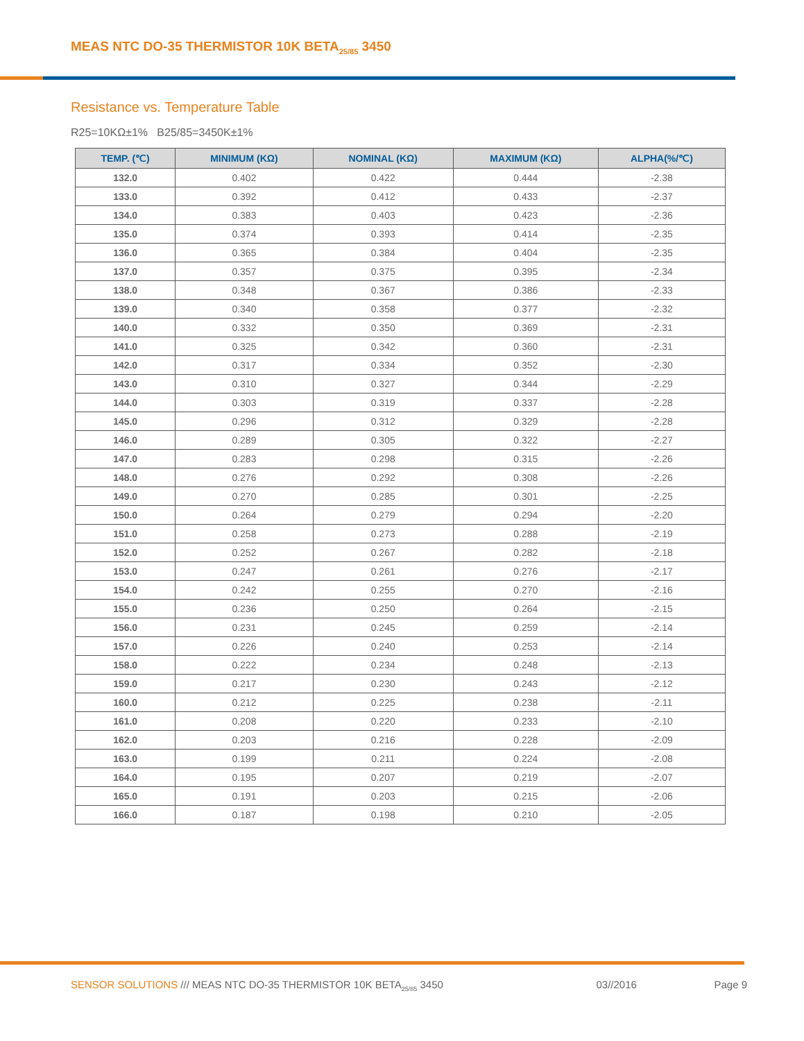MEAS NTC DO-35 THERMISTOR 10K BETA<sub>25/85</sub> 3450
Resistance vs. Temperature Table
R25=10KΩ±1% B25/85=3450K±1%
| TEMP. (℃) | MINIMUM (KΩ) | NOMINAL (KΩ) | MAXIMUM (KΩ) | ALPHA(%/℃) |
| --- | --- | --- | --- | --- |
| 132.0 | 0.402 | 0.422 | 0.444 | -2.38 |
| 133.0 | 0.392 | 0.412 | 0.433 | -2.37 |
| 134.0 | 0.383 | 0.403 | 0.423 | -2.36 |
| 135.0 | 0.374 | 0.393 | 0.414 | -2.35 |
| 136.0 | 0.365 | 0.384 | 0.404 | -2.35 |
| 137.0 | 0.357 | 0.375 | 0.395 | -2.34 |
| 138.0 | 0.348 | 0.367 | 0.386 | -2.33 |
| 139.0 | 0.340 | 0.358 | 0.377 | -2.32 |
| 140.0 | 0.332 | 0.350 | 0.369 | -2.31 |
| 141.0 | 0.325 | 0.342 | 0.360 | -2.31 |
| 142.0 | 0.317 | 0.334 | 0.352 | -2.30 |
| 143.0 | 0.310 | 0.327 | 0.344 | -2.29 |
| 144.0 | 0.303 | 0.319 | 0.337 | -2.28 |
| 145.0 | 0.296 | 0.312 | 0.329 | -2.28 |
| 146.0 | 0.289 | 0.305 | 0.322 | -2.27 |
| 147.0 | 0.283 | 0.298 | 0.315 | -2.26 |
| 148.0 | 0.276 | 0.292 | 0.308 | -2.26 |
| 149.0 | 0.270 | 0.285 | 0.301 | -2.25 |
| 150.0 | 0.264 | 0.279 | 0.294 | -2.20 |
| 151.0 | 0.258 | 0.273 | 0.288 | -2.19 |
| 152.0 | 0.252 | 0.267 | 0.282 | -2.18 |
| 153.0 | 0.247 | 0.261 | 0.276 | -2.17 |
| 154.0 | 0.242 | 0.255 | 0.270 | -2.16 |
| 155.0 | 0.236 | 0.250 | 0.264 | -2.15 |
| 156.0 | 0.231 | 0.245 | 0.259 | -2.14 |
| 157.0 | 0.226 | 0.240 | 0.253 | -2.14 |
| 158.0 | 0.222 | 0.234 | 0.248 | -2.13 |
| 159.0 | 0.217 | 0.230 | 0.243 | -2.12 |
| 160.0 | 0.212 | 0.225 | 0.238 | -2.11 |
| 161.0 | 0.208 | 0.220 | 0.233 | -2.10 |
| 162.0 | 0.203 | 0.216 | 0.228 | -2.09 |
| 163.0 | 0.199 | 0.211 | 0.224 | -2.08 |
| 164.0 | 0.195 | 0.207 | 0.219 | -2.07 |
| 165.0 | 0.191 | 0.203 | 0.215 | -2.06 |
| 166.0 | 0.187 | 0.198 | 0.210 | -2.05 |
SENSOR SOLUTIONS /// MEAS NTC DO-35 THERMISTOR 10K BETA<sub>25/85</sub> 3450 03//2016 Page 9